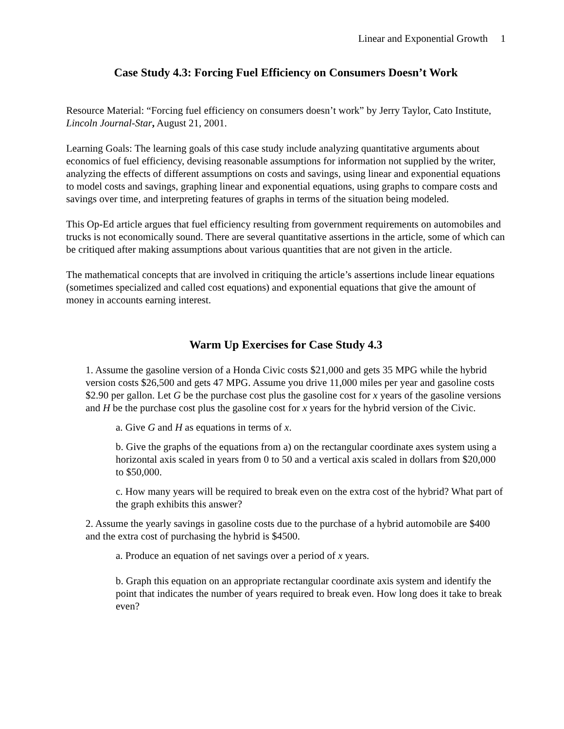Linear and Exponential Growth 1
Case Study 4.3: Forcing Fuel Efficiency on Consumers Doesn’t Work
Resource Material: “Forcing fuel efficiency on consumers doesn’t work” by Jerry Taylor, Cato Institute, Lincoln Journal-Star, August 21, 2001.
Learning Goals: The learning goals of this case study include analyzing quantitative arguments about economics of fuel efficiency, devising reasonable assumptions for information not supplied by the writer, analyzing the effects of different assumptions on costs and savings, using linear and exponential equations to model costs and savings, graphing linear and exponential equations, using graphs to compare costs and savings over time, and interpreting features of graphs in terms of the situation being modeled.
This Op-Ed article argues that fuel efficiency resulting from government requirements on automobiles and trucks is not economically sound. There are several quantitative assertions in the article, some of which can be critiqued after making assumptions about various quantities that are not given in the article.
The mathematical concepts that are involved in critiquing the article’s assertions include linear equations (sometimes specialized and called cost equations) and exponential equations that give the amount of money in accounts earning interest.
Warm Up Exercises for Case Study 4.3
1. Assume the gasoline version of a Honda Civic costs $21,000 and gets 35 MPG while the hybrid version costs $26,500 and gets 47 MPG. Assume you drive 11,000 miles per year and gasoline costs $2.90 per gallon. Let G be the purchase cost plus the gasoline cost for x years of the gasoline versions and H be the purchase cost plus the gasoline cost for x years for the hybrid version of the Civic.
a. Give G and H as equations in terms of x.
b. Give the graphs of the equations from a) on the rectangular coordinate axes system using a horizontal axis scaled in years from 0 to 50 and a vertical axis scaled in dollars from $20,000 to $50,000.
c. How many years will be required to break even on the extra cost of the hybrid? What part of the graph exhibits this answer?
2. Assume the yearly savings in gasoline costs due to the purchase of a hybrid automobile are $400 and the extra cost of purchasing the hybrid is $4500.
a. Produce an equation of net savings over a period of x years.
b. Graph this equation on an appropriate rectangular coordinate axis system and identify the point that indicates the number of years required to break even. How long does it take to break even?